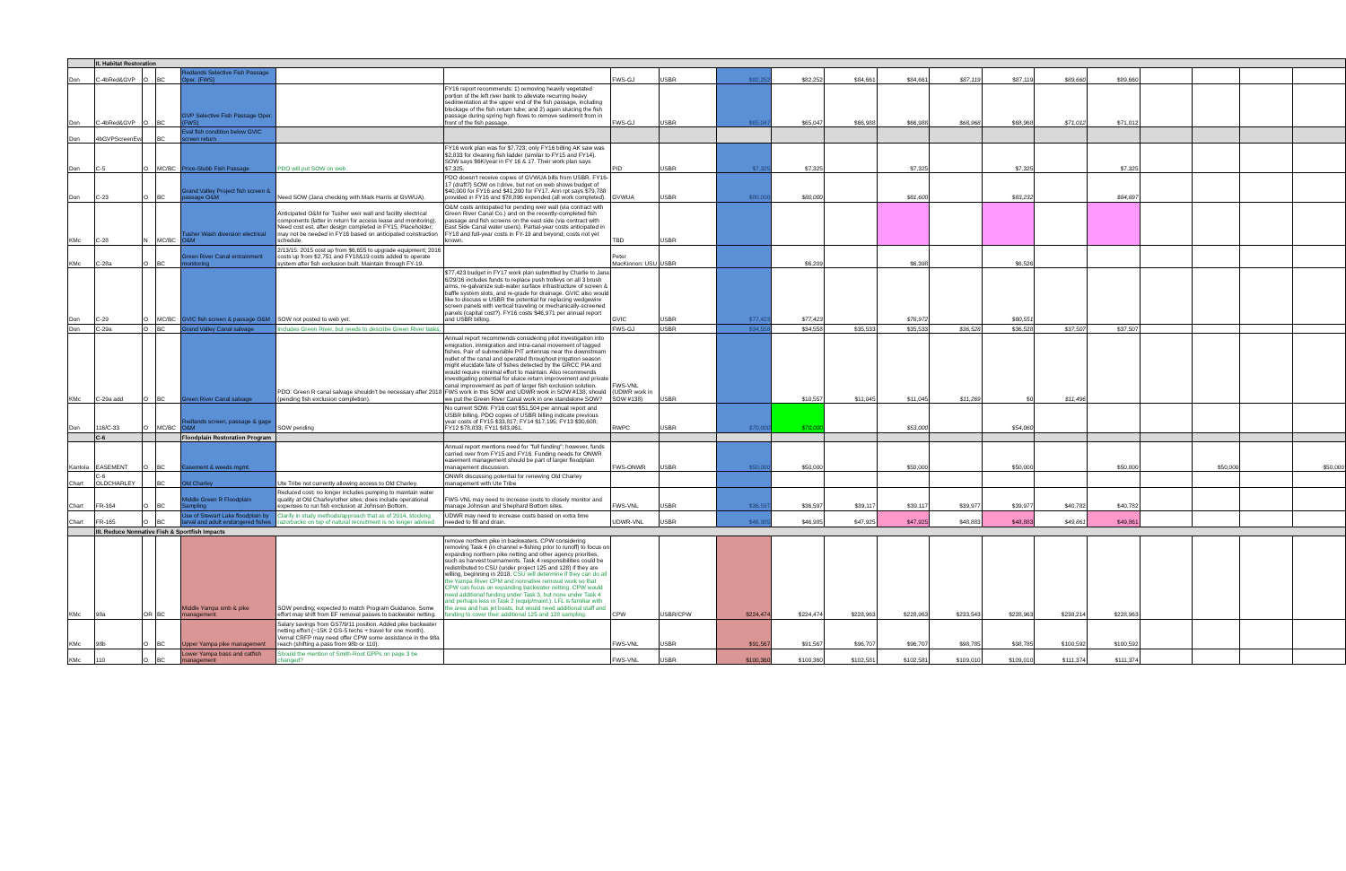| | II. Habitat Restoration | | | | | | | | | | | | | | | | | | | |
| Don | C-4bRed&GVP | O | BC | Redlands Selective Fish Passage Oper. (FWS) | | | FWS-GJ | USBR | $82,252 | $82,252 | $84,661 | $84,661 | $87,119 | $87,119 | $89,660 | $89,660 | | | | |
| Don | C-4bRed&GVP | O | BC | GVP Selective Fish Passage Oper. (FWS) | | FY16 report recommends: 1) removing heavily vegetated portion of the left river bank to alleviate recurring heavy sedimentation at the upper end of the fish passage, including blockage of the fish return tube; and 2) again sluicing the fish passage during spring high flows to remove sediment from in front of the fish passage. | FWS-GJ | USBR | $65,047 | $65,047 | $66,988 | $66,988 | $68,968 | $68,968 | $71,012 | $71,012 | | | | |
| Don | 4bGVPScreenEval | | BC | Eval fish condition below GVIC screen return | | | | | | | | | | | | | | | | |
| Don | C-5 | O | MC/BC | Price-Stubb Fish Passage | PDO will put SOW on web. | FY16 work plan was for $7,723; only FY16 billing AK saw was $2,833 for cleaning fish ladder (similar to FY15 and FY14). SOW says $6K/year in FY 16 & 17. Their work plan says $7,325. | PID | USBR | $7,325 | $7,325 | | $7,325 | | $7,325 | | $7,325 | | | | |
| Don | C-23 | O | BC | Grand Valley Project fish screen & passage O&M | Need SOW (Jana checking with Mark Harris at GVWUA). | PDO doesn't receive copies of GVWUA bills from USBR. FY16-17 (draft?) SOW on I:drive, but not on web shows budget of $40,000 for FY16 and $41,200 for FY17. Ann rpt says $79,788 provided in FY16 and $78,896 expended (all work completed). | GVWUA | USBR | $80,000 | $80,000 | | $81,600 | | $83,232 | | $84,897 | | | | |
| KMc | C-28 | N | MC/BC | Tusher Wash diversion electrical O&M | Anticipated O&M for Tusher weir wall and facility electrical components (latter in return for access lease and monitoring). Need cost est. after design completed in FY15. Placeholder; may not be needed in FY16 based on anticipated construction schedule. | O&M costs anticipated for pending weir wall (via contract with Green River Canal Co.) and on the recently-completed fish passage and fish screens on the east side (via contract with East Side Canal water users). Partial-year costs anticipated in FY18 and full-year costs in FY-19 and beyond; costs not yet known. | TBD | USBR | | | | | | | | | | | | |
| KMc | C-28a | O | BC | Green River Canal entrainment monitoring | 2/13/15: 2015 cost up from $6,655 to upgrade equipment; 2016 costs up from $2,751 and FY18&19 costs added to operate system after fish exclusion built. Maintain through FY-19. | | Peter MacKinnon: USU | USBR | | $6,209 | | $6,398 | | $6,526 | | | | | | |
| Don | C-29 | O | MC/BC | GVIC fish screen & passage O&M | SOW not posted to web yet. | $77,423 budget in FY17 work plan submitted by Charlie to Jana 6/29/16 includes funds to replace push trolleys on all 3 brush arms, re-galvanize sub-water surface infrastructure of screen & baffle system slots, and re-grade for drainage. GVIC also would like to discuss w USBR the potential for replacing wedgewire screen panels with vertical traveling or mechanically-screened panels (capital cost?). FY16 costs $46,971 per annual report and USBR billing. | GVIC | USBR | $77,423 | $77,423 | | $78,972 | | $80,551 | | | | | | |
| Don | C-29a | O | BC | Grand Valley Canal salvage | Includes Green River, but needs to describe Green River tasks. | | FWS-GJ | USBR | $34,558 | $34,558 | $35,533 | $35,533 | $36,528 | $36,528 | $37,507 | $37,507 | | | | |
| KMc | C-29a add | O | BC | Green River Canal salvage | PDO: Green R canal salvage shouldn't be necessary after 2018 (pending fish exclusion completion). | Annual report recommends considering pilot investigation into emigration, immigration and intra-canal movement of tagged fishes. Pair of submersible PIT antennas near the downstream outlet of the canal and operated throughout irrigation season might elucidate fate of fishes detected by the GRCC PIA and would require minimal effort to maintain. Also recommends investigating potential for sluice return improvement and private canal improvement as part of larger fish exclusion solution. FWS work in this SOW and UDWR work in SOW #138; should we put the Green River Canal work in one standalone SOW? | FWS-VNL (UDWR work in SOW #138) | USBR | | $10,557 | $11,045 | $11,045 | $11,269 | $0 | $11,496 | | | | | |
| Don | 116/C-33 | O | MC/BC | Redlands screen, passage & gage O&M | SOW pending | No current SOW. FY16 cost $51,504 per annual report and USBR billing. PDO copies of USBR billing indicate previous year costs of FY15 $33,817; FY14 $17,195; FY13 $30,608; FY12 $78,833; FY11 $83,061. | RWPC | USBR | $70,000 | $70,000 | | $53,000 | | $54,060 | | | | | | |
| | C-6 | | | Floodplain Restoration Program | | | | | | | | | | | | | | | | |
| Kantola | EASEMENT | O | BC | Easement & weeds mgmt. | | Annual report mentions need for "full funding"; however, funds carried over from FY15 and FY16. Funding needs for ONWR easement management should be part of larger floodplain management discussion. | FWS-ONWR | USBR | $50,000 | $50,000 | | $50,000 | | $50,000 | | $50,000 | | $50,000 | | $50,000 |
| Chart | C-6 OLDCHARLEY | | BC | Old Charley | Ute Tribe not currently allowing access to Old Charley. | ONWR discussing potential for renewing Old Charley management with Ute Tribe | | | | | | | | | | | | | | |
| Chart | FR-164 | O | BC | Middle Green R Floodplain Sampling | Reduced cost; no longer includes pumping to maintain water quality at Old Charley/other sites; does include operational expenses to run fish exclusion at Johnson Bottom. | FWS-VNL may need to increase costs to closely monitor and manage Johnson and Shephard Bottom sites. | FWS-VNL | USBR | $36,597 | $36,597 | $39,117 | $39,117 | $39,977 | $39,977 | $40,782 | $40,782 | | | | |
| Chart | FR-165 | O | BC | Use of Stewart Lake floodplain by larval and adult endangered fishes | Clarify in study methods/approach that as of 2014, stocking razorbacks on top of natural recruitment is no longer advised | UDWR may need to increase costs based on extra time needed to fill and drain. | UDWR-VNL | USBR | $46,985 | $46,985 | $47,925 | $47,925 | $48,883 | $48,883 | $49,861 | $49,861 | | | | |
| | III. Reduce Nonnative Fish & Sportfish Impacts | | | | | | | | | | | | | | | | | | | |
| KMc | 98a | OR | BC | Middle Yampa smb & pike management | SOW pending; expected to match Program Guidance. Some effort may shift from EF removal passes to backwater netting. | remove northern pike in backwaters. CPW considering removing Task 4 (in channel e-fishing prior to runoff) to focus on expanding northern pike netting and other agency priorities, such as harvest tournaments. Task 4 responsibilities could be redistributed to CSU (under project 125 and 128) if they are willing, beginning in 2018. CSU will determine if they can do all the Yampa River CPM and nonnative removal work so that CPW can focus on expanding backwater netting. CPW would need additional funding under Task 3, but none under Task 4 and perhaps less in Task 2 (equip/maint.). LFL is familiar with the area and has jet boats, but would need additional staff and funding to cover their additional 125 and 128 sampling. | CPW | USBR/CPW | $224,474 | $224,474 | $228,963 | $228,963 | $233,543 | $228,963 | $238,214 | $228,963 | | | | |
| KMc | 98b | O | BC | Upper Yampa pike management | Salary savings from GS7/9/11 position. Added pike backwater netting effort (~15K 2 GS-5 techs + travel for one month). Vernal CRFP may need offer CPW some assistance in the 98a reach (shifting a pass from 98b or 110). | | FWS-VNL | USBR | $91,567 | $91,567 | $96,707 | $96,707 | $98,785 | $98,785 | $100,592 | $100,592 | | | | |
| KMc | 110 | O | BC | Lower Yampa bass and catfish management | Should the mention of Smith-Root GPPs on page 3 be changed? | | FWS-VNL | USBR | $100,360 | $100,360 | $102,581 | $102,581 | $109,010 | $109,010 | $111,374 | $111,374 | | | | |